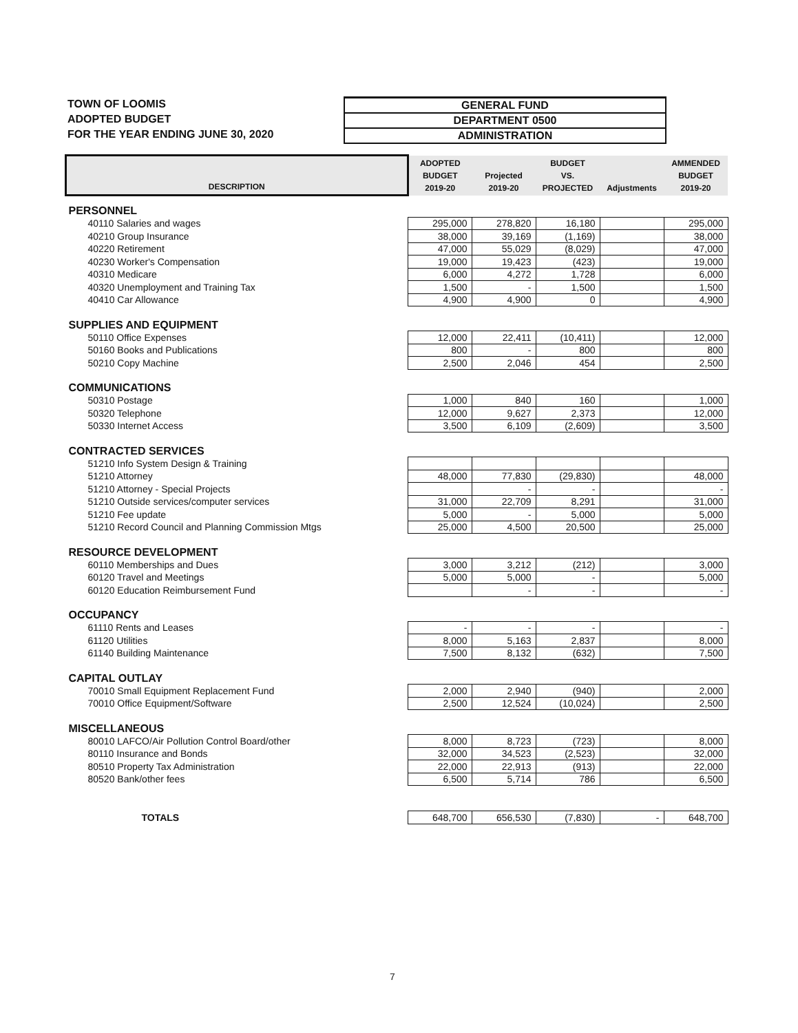TOWN OF LOOMIS
ADOPTED BUDGET
FOR THE YEAR ENDING JUNE 30, 2020
GENERAL FUND
DEPARTMENT 0500
ADMINISTRATION
| DESCRIPTION | ADOPTED BUDGET 2019-20 | Projected 2019-20 | BUDGET VS. PROJECTED | Adjustments | AMMENDED BUDGET 2019-20 |
| --- | --- | --- | --- | --- | --- |
| PERSONNEL | | | | | |
| 40110 Salaries and wages | 295,000 | 278,820 | 16,180 | | 295,000 |
| 40210 Group Insurance | 38,000 | 39,169 | (1,169) | | 38,000 |
| 40220 Retirement | 47,000 | 55,029 | (8,029) | | 47,000 |
| 40230 Worker's Compensation | 19,000 | 19,423 | (423) | | 19,000 |
| 40310 Medicare | 6,000 | 4,272 | 1,728 | | 6,000 |
| 40320 Unemployment and Training Tax | 1,500 | - | 1,500 | | 1,500 |
| 40410 Car Allowance | 4,900 | 4,900 | 0 | | 4,900 |
| SUPPLIES AND EQUIPMENT | | | | | |
| 50110 Office Expenses | 12,000 | 22,411 | (10,411) | | 12,000 |
| 50160 Books and Publications | 800 | - | 800 | | 800 |
| 50210 Copy Machine | 2,500 | 2,046 | 454 | | 2,500 |
| COMMUNICATIONS | | | | | |
| 50310 Postage | 1,000 | 840 | 160 | | 1,000 |
| 50320 Telephone | 12,000 | 9,627 | 2,373 | | 12,000 |
| 50330 Internet Access | 3,500 | 6,109 | (2,609) | | 3,500 |
| CONTRACTED SERVICES | | | | | |
| 51210 Info System Design & Training | | | | | |
| 51210 Attorney | 48,000 | 77,830 | (29,830) | | 48,000 |
| 51210 Attorney - Special Projects | | - | - | | - |
| 51210 Outside services/computer services | 31,000 | 22,709 | 8,291 | | 31,000 |
| 51210 Fee update | 5,000 | - | 5,000 | | 5,000 |
| 51210 Record Council and Planning Commission Mtgs | 25,000 | 4,500 | 20,500 | | 25,000 |
| RESOURCE DEVELOPMENT | | | | | |
| 60110 Memberships and Dues | 3,000 | 3,212 | (212) | | 3,000 |
| 60120 Travel and Meetings | 5,000 | 5,000 | - | | 5,000 |
| 60120 Education Reimbursement Fund | | - | - | | - |
| OCCUPANCY | | | | | |
| 61110 Rents and Leases | - | - | - | | - |
| 61120 Utilities | 8,000 | 5,163 | 2,837 | | 8,000 |
| 61140 Building Maintenance | 7,500 | 8,132 | (632) | | 7,500 |
| CAPITAL OUTLAY | | | | | |
| 70010 Small Equipment Replacement Fund | 2,000 | 2,940 | (940) | | 2,000 |
| 70010 Office Equipment/Software | 2,500 | 12,524 | (10,024) | | 2,500 |
| MISCELLANEOUS | | | | | |
| 80010 LAFCO/Air Pollution Control Board/other | 8,000 | 8,723 | (723) | | 8,000 |
| 80110 Insurance and Bonds | 32,000 | 34,523 | (2,523) | | 32,000 |
| 80510 Property Tax Administration | 22,000 | 22,913 | (913) | | 22,000 |
| 80520 Bank/other fees | 6,500 | 5,714 | 786 | | 6,500 |
| TOTALS | 648,700 | 656,530 | (7,830) | - | 648,700 |
7